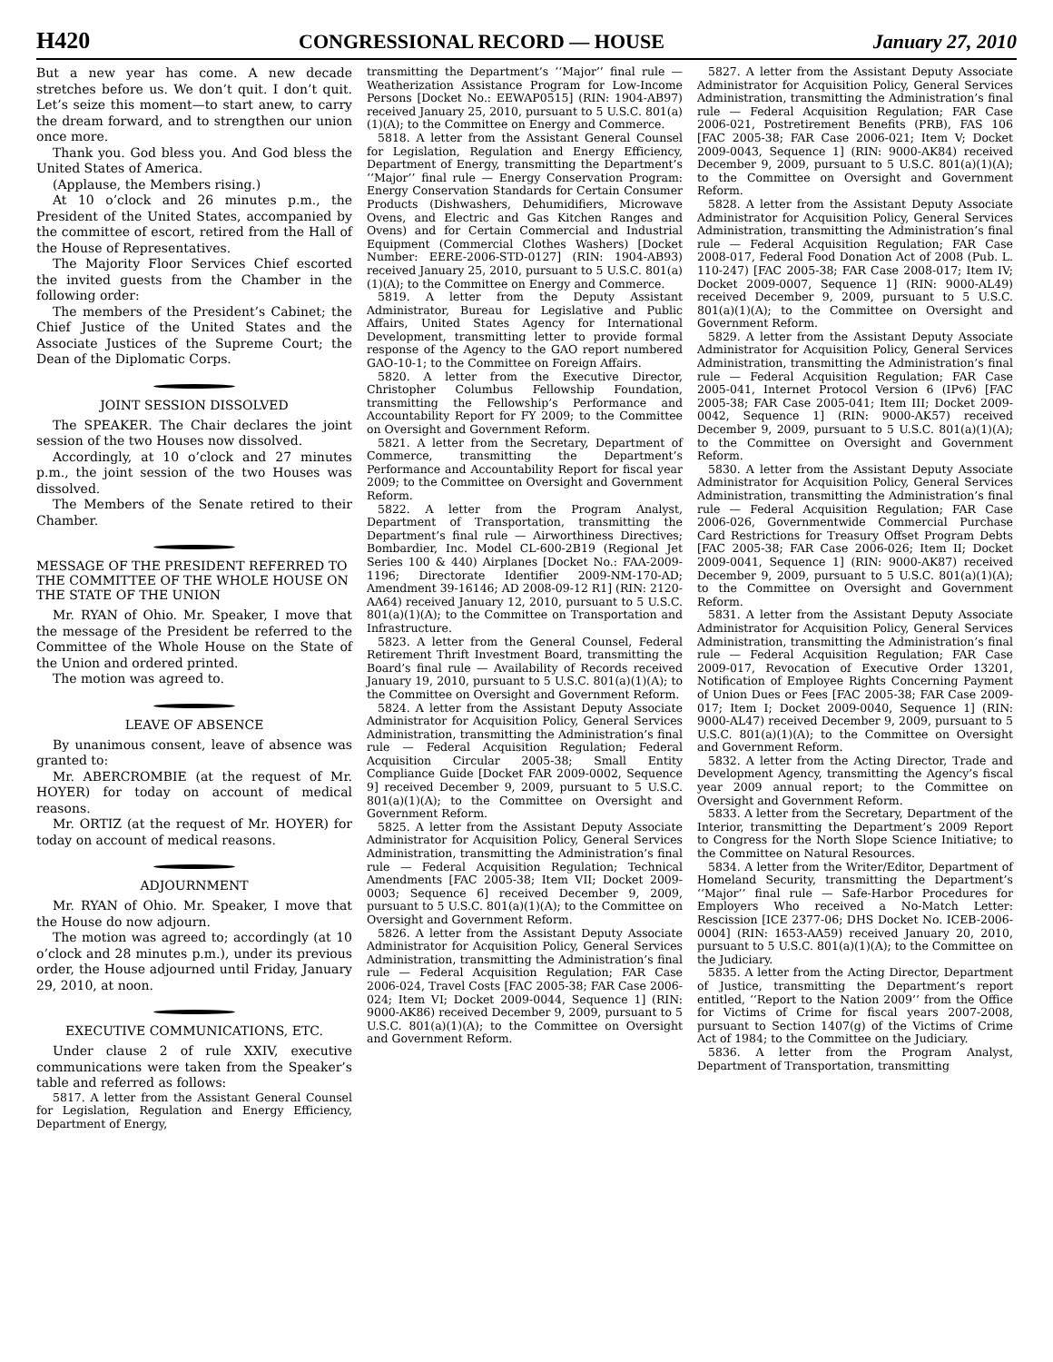H420 CONGRESSIONAL RECORD — HOUSE January 27, 2010
But a new year has come. A new decade stretches before us. We don’t quit. I don’t quit. Let’s seize this moment—to start anew, to carry the dream forward, and to strengthen our union once more.
Thank you. God bless you. And God bless the United States of America.
(Applause, the Members rising.)
At 10 o’clock and 26 minutes p.m., the President of the United States, accompanied by the committee of escort, retired from the Hall of the House of Representatives.
The Majority Floor Services Chief escorted the invited guests from the Chamber in the following order:
The members of the President’s Cabinet; the Chief Justice of the United States and the Associate Justices of the Supreme Court; the Dean of the Diplomatic Corps.
JOINT SESSION DISSOLVED
The SPEAKER. The Chair declares the joint session of the two Houses now dissolved.
Accordingly, at 10 o’clock and 27 minutes p.m., the joint session of the two Houses was dissolved.
The Members of the Senate retired to their Chamber.
MESSAGE OF THE PRESIDENT REFERRED TO THE COMMITTEE OF THE WHOLE HOUSE ON THE STATE OF THE UNION
Mr. RYAN of Ohio. Mr. Speaker, I move that the message of the President be referred to the Committee of the Whole House on the State of the Union and ordered printed.
The motion was agreed to.
LEAVE OF ABSENCE
By unanimous consent, leave of absence was granted to:
Mr. ABERCROMBIE (at the request of Mr. HOYER) for today on account of medical reasons.
Mr. ORTIZ (at the request of Mr. HOYER) for today on account of medical reasons.
ADJOURNMENT
Mr. RYAN of Ohio. Mr. Speaker, I move that the House do now adjourn.
The motion was agreed to; accordingly (at 10 o’clock and 28 minutes p.m.), under its previous order, the House adjourned until Friday, January 29, 2010, at noon.
EXECUTIVE COMMUNICATIONS, ETC.
Under clause 2 of rule XXIV, executive communications were taken from the Speaker’s table and referred as follows:
5817. A letter from the Assistant General Counsel for Legislation, Regulation and Energy Efficiency, Department of Energy,
transmitting the Department’s ‘‘Major’’ final rule — Weatherization Assistance Program for Low-Income Persons [Docket No.: EEWAP0515] (RIN: 1904-AB97) received January 25, 2010, pursuant to 5 U.S.C. 801(a)(1)(A); to the Committee on Energy and Commerce.
5818. A letter from the Assistant General Counsel for Legislation, Regulation and Energy Efficiency, Department of Energy, transmitting the Department’s ‘‘Major’’ final rule — Energy Conservation Program: Energy Conservation Standards for Certain Consumer Products (Dishwashers, Dehumidifiers, Microwave Ovens, and Electric and Gas Kitchen Ranges and Ovens) and for Certain Commercial and Industrial Equipment (Commercial Clothes Washers) [Docket Number: EERE-2006-STD-0127] (RIN: 1904-AB93) received January 25, 2010, pursuant to 5 U.S.C. 801(a)(1)(A); to the Committee on Energy and Commerce.
5819. A letter from the Deputy Assistant Administrator, Bureau for Legislative and Public Affairs, United States Agency for International Development, transmitting letter to provide formal response of the Agency to the GAO report numbered GAO-10-1; to the Committee on Foreign Affairs.
5820. A letter from the Executive Director, Christopher Columbus Fellowship Foundation, transmitting the Fellowship’s Performance and Accountability Report for FY 2009; to the Committee on Oversight and Government Reform.
5821. A letter from the Secretary, Department of Commerce, transmitting the Department’s Performance and Accountability Report for fiscal year 2009; to the Committee on Oversight and Government Reform.
5822. A letter from the Program Analyst, Department of Transportation, transmitting the Department’s final rule — Airworthiness Directives; Bombardier, Inc. Model CL-600-2B19 (Regional Jet Series 100 & 440) Airplanes [Docket No.: FAA-2009-1196; Directorate Identifier 2009-NM-170-AD; Amendment 39-16146; AD 2008-09-12 R1] (RIN: 2120-AA64) received January 12, 2010, pursuant to 5 U.S.C. 801(a)(1)(A); to the Committee on Transportation and Infrastructure.
5823. A letter from the General Counsel, Federal Retirement Thrift Investment Board, transmitting the Board’s final rule — Availability of Records received January 19, 2010, pursuant to 5 U.S.C. 801(a)(1)(A); to the Committee on Oversight and Government Reform.
5824. A letter from the Assistant Deputy Associate Administrator for Acquisition Policy, General Services Administration, transmitting the Administration’s final rule — Federal Acquisition Regulation; Federal Acquisition Circular 2005-38; Small Entity Compliance Guide [Docket FAR 2009-0002, Sequence 9] received December 9, 2009, pursuant to 5 U.S.C. 801(a)(1)(A); to the Committee on Oversight and Government Reform.
5825. A letter from the Assistant Deputy Associate Administrator for Acquisition Policy, General Services Administration, transmitting the Administration’s final rule — Federal Acquisition Regulation; Technical Amendments [FAC 2005-38; Item VII; Docket 2009-0003; Sequence 6] received December 9, 2009, pursuant to 5 U.S.C. 801(a)(1)(A); to the Committee on Oversight and Government Reform.
5826. A letter from the Assistant Deputy Associate Administrator for Acquisition Policy, General Services Administration, transmitting the Administration’s final rule — Federal Acquisition Regulation; FAR Case 2006-024, Travel Costs [FAC 2005-38; FAR Case 2006-024; Item VI; Docket 2009-0044, Sequence 1] (RIN: 9000-AK86) received December 9, 2009, pursuant to 5 U.S.C. 801(a)(1)(A); to the Committee on Oversight and Government Reform.
5827. A letter from the Assistant Deputy Associate Administrator for Acquisition Policy, General Services Administration, transmitting the Administration’s final rule — Federal Acquisition Regulation; FAR Case 2006-021, Postretirement Benefits (PRB), FAS 106 [FAC 2005-38; FAR Case 2006-021; Item V; Docket 2009-0043, Sequence 1] (RIN: 9000-AK84) received December 9, 2009, pursuant to 5 U.S.C. 801(a)(1)(A); to the Committee on Oversight and Government Reform.
5828. A letter from the Assistant Deputy Associate Administrator for Acquisition Policy, General Services Administration, transmitting the Administration’s final rule — Federal Acquisition Regulation; FAR Case 2008-017, Federal Food Donation Act of 2008 (Pub. L. 110-247) [FAC 2005-38; FAR Case 2008-017; Item IV; Docket 2009-0007, Sequence 1] (RIN: 9000-AL49) received December 9, 2009, pursuant to 5 U.S.C. 801(a)(1)(A); to the Committee on Oversight and Government Reform.
5829. A letter from the Assistant Deputy Associate Administrator for Acquisition Policy, General Services Administration, transmitting the Administration’s final rule — Federal Acquisition Regulation; FAR Case 2005-041, Internet Protocol Version 6 (IPv6) [FAC 2005-38; FAR Case 2005-041; Item III; Docket 2009-0042, Sequence 1] (RIN: 9000-AK57) received December 9, 2009, pursuant to 5 U.S.C. 801(a)(1)(A); to the Committee on Oversight and Government Reform.
5830. A letter from the Assistant Deputy Associate Administrator for Acquisition Policy, General Services Administration, transmitting the Administration’s final rule — Federal Acquisition Regulation; FAR Case 2006-026, Governmentwide Commercial Purchase Card Restrictions for Treasury Offset Program Debts [FAC 2005-38; FAR Case 2006-026; Item II; Docket 2009-0041, Sequence 1] (RIN: 9000-AK87) received December 9, 2009, pursuant to 5 U.S.C. 801(a)(1)(A); to the Committee on Oversight and Government Reform.
5831. A letter from the Assistant Deputy Associate Administrator for Acquisition Policy, General Services Administration, transmitting the Administration’s final rule — Federal Acquisition Regulation; FAR Case 2009-017, Revocation of Executive Order 13201, Notification of Employee Rights Concerning Payment of Union Dues or Fees [FAC 2005-38; FAR Case 2009-017; Item I; Docket 2009-0040, Sequence 1] (RIN: 9000-AL47) received December 9, 2009, pursuant to 5 U.S.C. 801(a)(1)(A); to the Committee on Oversight and Government Reform.
5832. A letter from the Acting Director, Trade and Development Agency, transmitting the Agency’s fiscal year 2009 annual report; to the Committee on Oversight and Government Reform.
5833. A letter from the Secretary, Department of the Interior, transmitting the Department’s 2009 Report to Congress for the North Slope Science Initiative; to the Committee on Natural Resources.
5834. A letter from the Writer/Editor, Department of Homeland Security, transmitting the Department’s ‘‘Major’’ final rule — Safe-Harbor Procedures for Employers Who received a No-Match Letter: Rescission [ICE 2377-06; DHS Docket No. ICEB-2006-0004] (RIN: 1653-AA59) received January 20, 2010, pursuant to 5 U.S.C. 801(a)(1)(A); to the Committee on the Judiciary.
5835. A letter from the Acting Director, Department of Justice, transmitting the Department’s report entitled, ‘‘Report to the Nation 2009’’ from the Office for Victims of Crime for fiscal years 2007-2008, pursuant to Section 1407(g) of the Victims of Crime Act of 1984; to the Committee on the Judiciary.
5836. A letter from the Program Analyst, Department of Transportation, transmitting